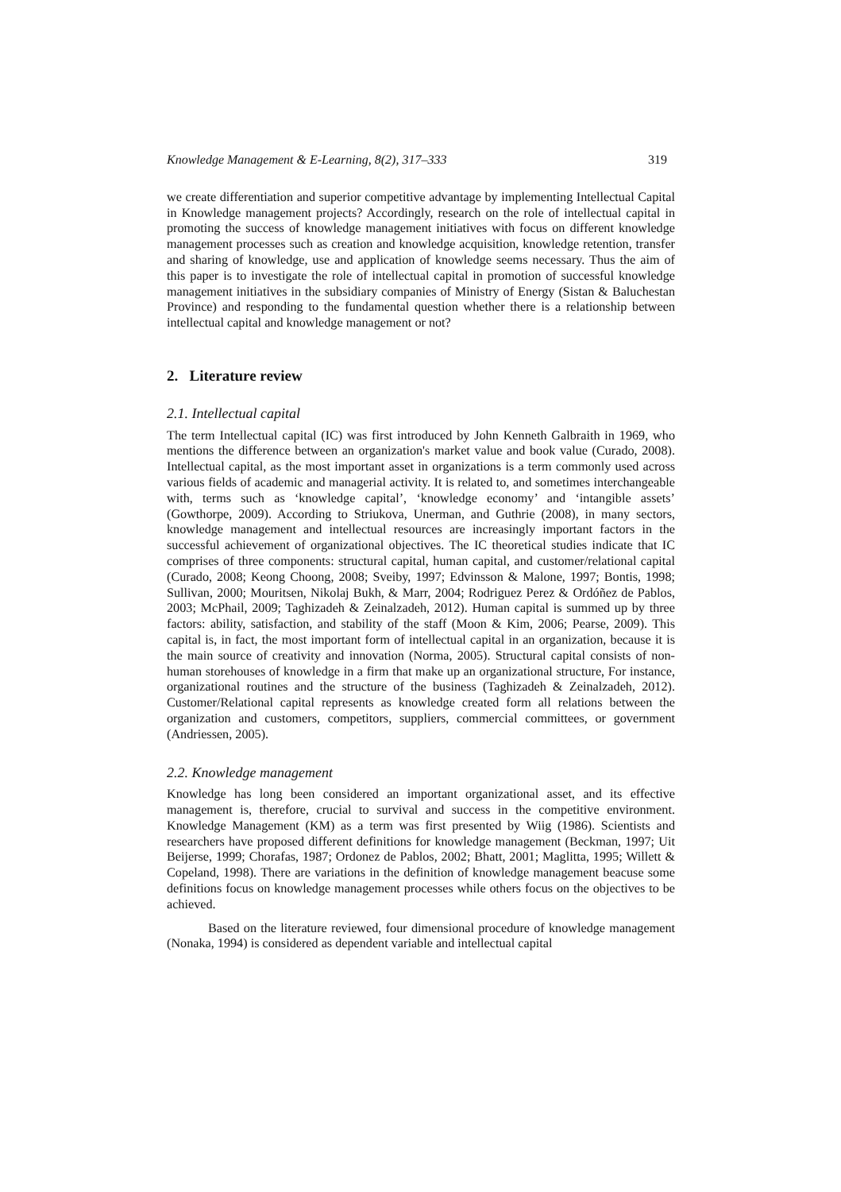Knowledge Management & E-Learning, 8(2), 317–333 319
we create differentiation and superior competitive advantage by implementing Intellectual Capital in Knowledge management projects? Accordingly, research on the role of intellectual capital in promoting the success of knowledge management initiatives with focus on different knowledge management processes such as creation and knowledge acquisition, knowledge retention, transfer and sharing of knowledge, use and application of knowledge seems necessary. Thus the aim of this paper is to investigate the role of intellectual capital in promotion of successful knowledge management initiatives in the subsidiary companies of Ministry of Energy (Sistan & Baluchestan Province) and responding to the fundamental question whether there is a relationship between intellectual capital and knowledge management or not?
2. Literature review
2.1. Intellectual capital
The term Intellectual capital (IC) was first introduced by John Kenneth Galbraith in 1969, who mentions the difference between an organization's market value and book value (Curado, 2008). Intellectual capital, as the most important asset in organizations is a term commonly used across various fields of academic and managerial activity. It is related to, and sometimes interchangeable with, terms such as ‘knowledge capital’, ‘knowledge economy’ and ‘intangible assets’ (Gowthorpe, 2009). According to Striukova, Unerman, and Guthrie (2008), in many sectors, knowledge management and intellectual resources are increasingly important factors in the successful achievement of organizational objectives. The IC theoretical studies indicate that IC comprises of three components: structural capital, human capital, and customer/relational capital (Curado, 2008; Keong Choong, 2008; Sveiby, 1997; Edvinsson & Malone, 1997; Bontis, 1998; Sullivan, 2000; Mouritsen, Nikolaj Bukh, & Marr, 2004; Rodriguez Perez & Ordóñez de Pablos, 2003; McPhail, 2009; Taghizadeh & Zeinalzadeh, 2012). Human capital is summed up by three factors: ability, satisfaction, and stability of the staff (Moon & Kim, 2006; Pearse, 2009). This capital is, in fact, the most important form of intellectual capital in an organization, because it is the main source of creativity and innovation (Norma, 2005). Structural capital consists of non-human storehouses of knowledge in a firm that make up an organizational structure, For instance, organizational routines and the structure of the business (Taghizadeh & Zeinalzadeh, 2012). Customer/Relational capital represents as knowledge created form all relations between the organization and customers, competitors, suppliers, commercial committees, or government (Andriessen, 2005).
2.2. Knowledge management
Knowledge has long been considered an important organizational asset, and its effective management is, therefore, crucial to survival and success in the competitive environment. Knowledge Management (KM) as a term was first presented by Wiig (1986). Scientists and researchers have proposed different definitions for knowledge management (Beckman, 1997; Uit Beijerse, 1999; Chorafas, 1987; Ordonez de Pablos, 2002; Bhatt, 2001; Maglitta, 1995; Willett & Copeland, 1998). There are variations in the definition of knowledge management beacuse some definitions focus on knowledge management processes while others focus on the objectives to be achieved.
Based on the literature reviewed, four dimensional procedure of knowledge management (Nonaka, 1994) is considered as dependent variable and intellectual capital